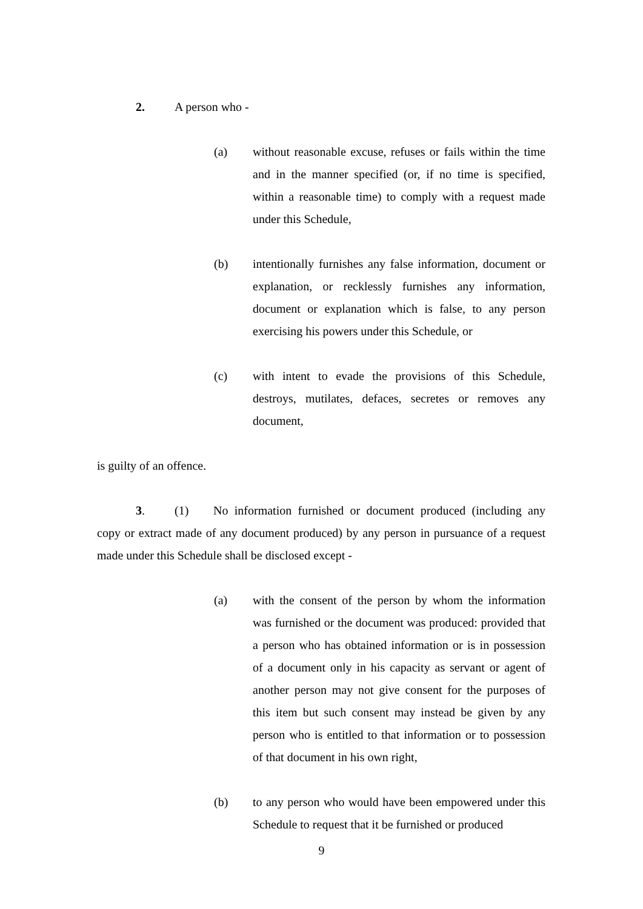2. A person who -
(a) without reasonable excuse, refuses or fails within the time and in the manner specified (or, if no time is specified, within a reasonable time) to comply with a request made under this Schedule,
(b) intentionally furnishes any false information, document or explanation, or recklessly furnishes any information, document or explanation which is false, to any person exercising his powers under this Schedule, or
(c) with intent to evade the provisions of this Schedule, destroys, mutilates, defaces, secretes or removes any document,
is guilty of an offence.
3. (1) No information furnished or document produced (including any copy or extract made of any document produced) by any person in pursuance of a request made under this Schedule shall be disclosed except -
(a) with the consent of the person by whom the information was furnished or the document was produced: provided that a person who has obtained information or is in possession of a document only in his capacity as servant or agent of another person may not give consent for the purposes of this item but such consent may instead be given by any person who is entitled to that information or to possession of that document in his own right,
(b) to any person who would have been empowered under this Schedule to request that it be furnished or produced
9